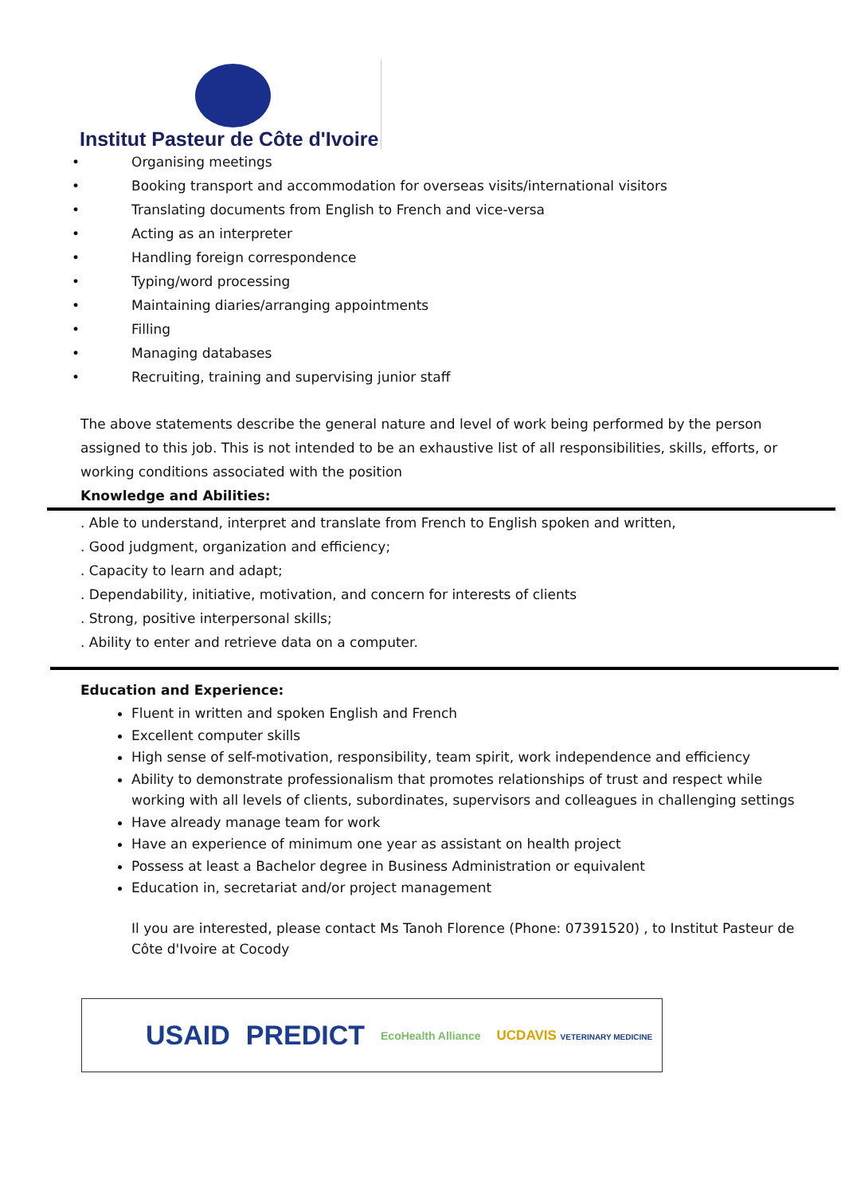Institut Pasteur de Côte d'Ivoire
• Organising meetings
• Booking transport and accommodation for overseas visits/international visitors
• Translating documents from English to French and vice-versa
• Acting as an interpreter
• Handling foreign correspondence
• Typing/word processing
• Maintaining diaries/arranging appointments
• Filling
• Managing databases
• Recruiting, training and supervising junior staff
The above statements describe the general nature and level of work being performed by the person assigned to this job. This is not intended to be an exhaustive list of all responsibilities, skills, efforts, or working conditions associated with the position
Knowledge and Abilities:
. Able to understand, interpret and translate from French to English spoken and written,
. Good judgment, organization and efficiency;
. Capacity to learn and adapt;
. Dependability, initiative, motivation, and concern for interests of clients
. Strong, positive interpersonal skills;
. Ability to enter and retrieve data on a computer.
Education and Experience:
Fluent in written and spoken English and French
Excellent computer skills
High sense of self-motivation, responsibility, team spirit, work independence and efficiency
Ability to demonstrate professionalism that promotes relationships of trust and respect while working with all levels of clients, subordinates, supervisors and colleagues in challenging settings
Have already manage team for work
Have an experience of minimum one year as assistant on health project
Possess at least a Bachelor degree in Business Administration or equivalent
Education in, secretariat and/or project management
Il you are interested, please contact Ms Tanoh Florence (Phone: 07391520) , to Institut Pasteur de Côte d'Ivoire at Cocody
USAID PREDICT EcoHealth Alliance UCDAVIS VETERINARY MEDICINE